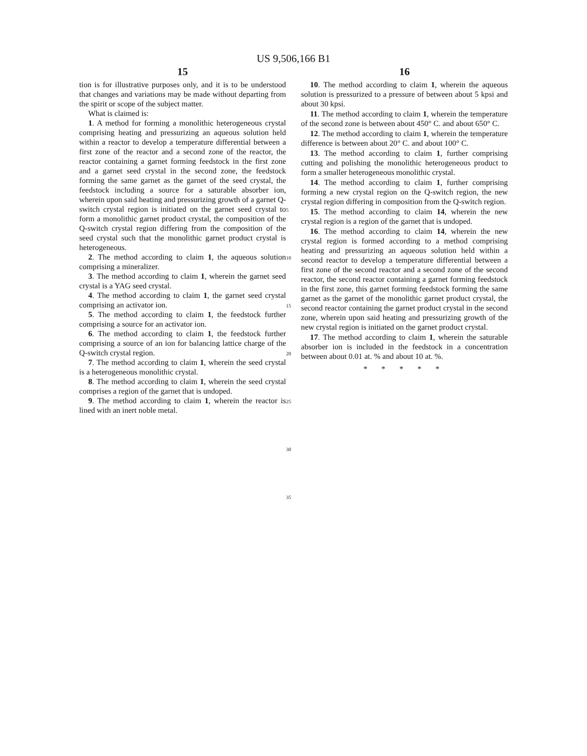US 9,506,166 B1
15
tion is for illustrative purposes only, and it is to be understood that changes and variations may be made without departing from the spirit or scope of the subject matter.
What is claimed is:
1. A method for forming a monolithic heterogeneous crystal comprising heating and pressurizing an aqueous solution held within a reactor to develop a temperature differential between a first zone of the reactor and a second zone of the reactor, the reactor containing a garnet forming feedstock in the first zone and a garnet seed crystal in the second zone, the feedstock forming the same garnet as the garnet of the seed crystal, the feedstock including a source for a saturable absorber ion, wherein upon said heating and pressurizing growth of a garnet Q-switch crystal region is initiated on the garnet seed crystal to form a monolithic garnet product crystal, the composition of the Q-switch crystal region differing from the composition of the seed crystal such that the monolithic garnet product crystal is heterogeneous.
2. The method according to claim 1, the aqueous solution comprising a mineralizer.
3. The method according to claim 1, wherein the garnet seed crystal is a YAG seed crystal.
4. The method according to claim 1, the garnet seed crystal comprising an activator ion.
5. The method according to claim 1, the feedstock further comprising a source for an activator ion.
6. The method according to claim 1, the feedstock further comprising a source of an ion for balancing lattice charge of the Q-switch crystal region.
7. The method according to claim 1, wherein the seed crystal is a heterogeneous monolithic crystal.
8. The method according to claim 1, wherein the seed crystal comprises a region of the garnet that is undoped.
9. The method according to claim 1, wherein the reactor is lined with an inert noble metal.
5
10
15
20
25
30
35
16
10. The method according to claim 1, wherein the aqueous solution is pressurized to a pressure of between about 5 kpsi and about 30 kpsi.
11. The method according to claim 1, wherein the temperature of the second zone is between about 450° C. and about 650° C.
12. The method according to claim 1, wherein the temperature difference is between about 20° C. and about 100° C.
13. The method according to claim 1, further comprising cutting and polishing the monolithic heterogeneous product to form a smaller heterogeneous monolithic crystal.
14. The method according to claim 1, further comprising forming a new crystal region on the Q-switch region, the new crystal region differing in composition from the Q-switch region.
15. The method according to claim 14, wherein the new crystal region is a region of the garnet that is undoped.
16. The method according to claim 14, wherein the new crystal region is formed according to a method comprising heating and pressurizing an aqueous solution held within a second reactor to develop a temperature differential between a first zone of the second reactor and a second zone of the second reactor, the second reactor containing a garnet forming feedstock in the first zone, this garnet forming feedstock forming the same garnet as the garnet of the monolithic garnet product crystal, the second reactor containing the garnet product crystal in the second zone, wherein upon said heating and pressurizing growth of the new crystal region is initiated on the garnet product crystal.
17. The method according to claim 1, wherein the saturable absorber ion is included in the feedstock in a concentration between about 0.01 at. % and about 10 at. %.
* * * * *